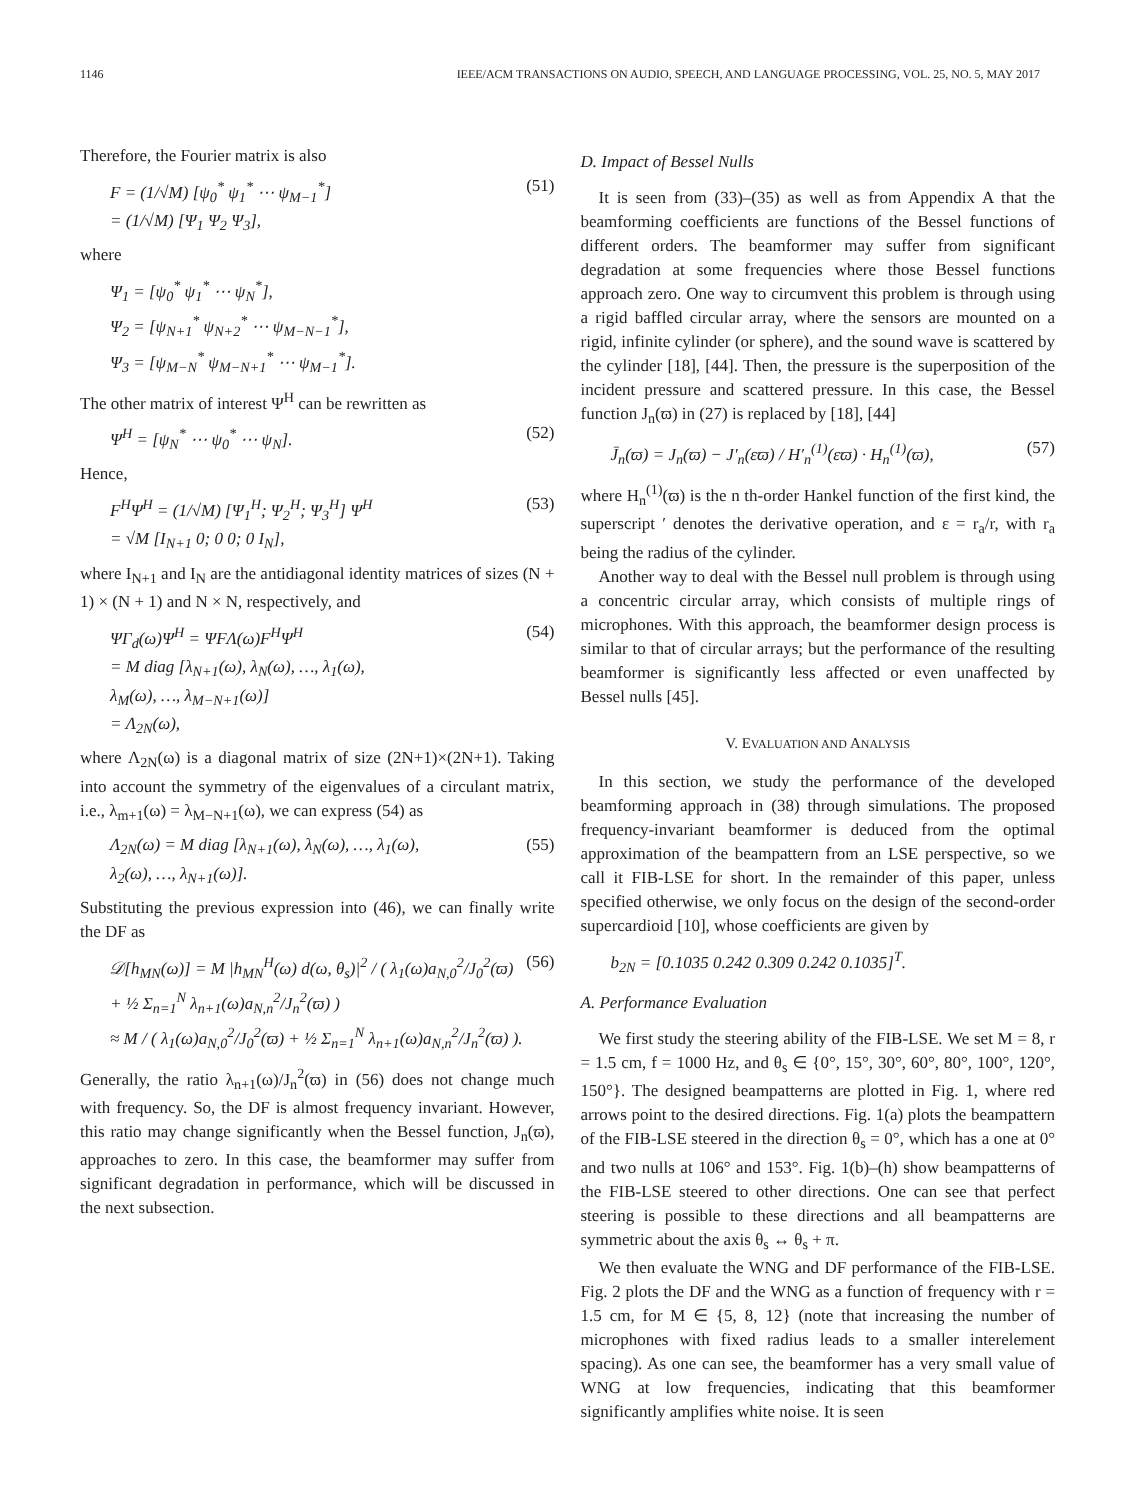1146 IEEE/ACM TRANSACTIONS ON AUDIO, SPEECH, AND LANGUAGE PROCESSING, VOL. 25, NO. 5, MAY 2017
Therefore, the Fourier matrix is also
F = (1/√M) [ψ<sub>0</sub><sup>*</sup> ψ<sub>1</sub><sup>*</sup> ⋯ ψ<sub>M−1</sub><sup>*</sup>]
= (1/√M) [Ψ<sub>1</sub> Ψ<sub>2</sub> Ψ<sub>3</sub>], (51)
where
Ψ<sub>1</sub> = [ψ<sub>0</sub><sup>*</sup> ψ<sub>1</sub><sup>*</sup> ⋯ ψ<sub>N</sub><sup>*</sup>],
Ψ<sub>2</sub> = [ψ<sub>N+1</sub><sup>*</sup> ψ<sub>N+2</sub><sup>*</sup> ⋯ ψ<sub>M−N−1</sub><sup>*</sup>],
Ψ<sub>3</sub> = [ψ<sub>M−N</sub><sup>*</sup> ψ<sub>M−N+1</sub><sup>*</sup> ⋯ ψ<sub>M−1</sub><sup>*</sup>].
The other matrix of interest Ψ<sup>H</sup> can be rewritten as
Ψ<sup>H</sup> = [ψ<sub>N</sub><sup>*</sup> ⋯ ψ<sub>0</sub><sup>*</sup> ⋯ ψ<sub>N</sub>]. (52)
Hence,
F<sup>H</sup>Ψ<sup>H</sup> = (1/√M) [Ψ<sub>1</sub><sup>H</sup>; Ψ<sub>2</sub><sup>H</sup>; Ψ<sub>3</sub><sup>H</sup>] Ψ<sup>H</sup>
= √M [I<sub>N+1</sub> 0; 0 0; 0 I<sub>N</sub>], (53)
where I<sub>N+1</sub> and I<sub>N</sub> are the antidiagonal identity matrices of sizes (N + 1) × (N + 1) and N × N, respectively, and
ΨΓ<sub>d</sub>(ω)Ψ<sup>H</sup> = ΨFΛ(ω)F<sup>H</sup>Ψ<sup>H</sup>
= M diag [λ<sub>N+1</sub>(ω), λ<sub>N</sub>(ω), …, λ<sub>1</sub>(ω),
λ<sub>M</sub>(ω), …, λ<sub>M−N+1</sub>(ω)]
= Λ<sub>2N</sub>(ω), (54)
where Λ<sub>2N</sub>(ω) is a diagonal matrix of size (2N+1)×(2N+1). Taking into account the symmetry of the eigenvalues of a circulant matrix, i.e., λ<sub>m+1</sub>(ω) = λ<sub>M−N+1</sub>(ω), we can express (54) as
Λ<sub>2N</sub>(ω) = M diag [λ<sub>N+1</sub>(ω), λ<sub>N</sub>(ω), …, λ<sub>1</sub>(ω),
λ<sub>2</sub>(ω), …, λ<sub>N+1</sub>(ω)]. (55)
Substituting the previous expression into (46), we can finally write the DF as
𝒟[h<sub>MN</sub>(ω)] = M |h<sub>MN</sub><sup>H</sup>(ω) d(ω, θ<sub>s</sub>)|<sup>2</sup> / ( λ<sub>1</sub>(ω)a<sub>N,0</sub><sup>2</sup>/J<sub>0</sub><sup>2</sup>(ϖ) + ½ Σ<sub>n=1</sub><sup>N</sup> λ<sub>n+1</sub>(ω)a<sub>N,n</sub><sup>2</sup>/J<sub>n</sub><sup>2</sup>(ϖ) )
≈ M / ( λ<sub>1</sub>(ω)a<sub>N,0</sub><sup>2</sup>/J<sub>0</sub><sup>2</sup>(ϖ) + ½ Σ<sub>n=1</sub><sup>N</sup> λ<sub>n+1</sub>(ω)a<sub>N,n</sub><sup>2</sup>/J<sub>n</sub><sup>2</sup>(ϖ) ). (56)
Generally, the ratio λ<sub>n+1</sub>(ω)/J<sub>n</sub><sup>2</sup>(ϖ) in (56) does not change much with frequency. So, the DF is almost frequency invariant. However, this ratio may change significantly when the Bessel function, J<sub>n</sub>(ϖ), approaches to zero. In this case, the beamformer may suffer from significant degradation in performance, which will be discussed in the next subsection.
D. Impact of Bessel Nulls
It is seen from (33)–(35) as well as from Appendix A that the beamforming coefficients are functions of the Bessel functions of different orders. The beamformer may suffer from significant degradation at some frequencies where those Bessel functions approach zero. One way to circumvent this problem is through using a rigid baffled circular array, where the sensors are mounted on a rigid, infinite cylinder (or sphere), and the sound wave is scattered by the cylinder [18], [44]. Then, the pressure is the superposition of the incident pressure and scattered pressure. In this case, the Bessel function J<sub>n</sub>(ϖ) in (27) is replaced by [18], [44]
J̄<sub>n</sub>(ϖ) = J<sub>n</sub>(ϖ) − J′<sub>n</sub>(εϖ) / H′<sub>n</sub><sup>(1)</sup>(εϖ) · H<sub>n</sub><sup>(1)</sup>(ϖ), (57)
where H<sub>n</sub><sup>(1)</sup>(ϖ) is the n th-order Hankel function of the first kind, the superscript ′ denotes the derivative operation, and ε = r<sub>a</sub>/r, with r<sub>a</sub> being the radius of the cylinder.
Another way to deal with the Bessel null problem is through using a concentric circular array, which consists of multiple rings of microphones. With this approach, the beamformer design process is similar to that of circular arrays; but the performance of the resulting beamformer is significantly less affected or even unaffected by Bessel nulls [45].
V. EVALUATION AND ANALYSIS
In this section, we study the performance of the developed beamforming approach in (38) through simulations. The proposed frequency-invariant beamformer is deduced from the optimal approximation of the beampattern from an LSE perspective, so we call it FIB-LSE for short. In the remainder of this paper, unless specified otherwise, we only focus on the design of the second-order supercardioid [10], whose coefficients are given by
b<sub>2N</sub> = [0.1035 0.242 0.309 0.242 0.1035]<sup>T</sup>.
A. Performance Evaluation
We first study the steering ability of the FIB-LSE. We set M = 8, r = 1.5 cm, f = 1000 Hz, and θ<sub>s</sub> ∈ {0°, 15°, 30°, 60°, 80°, 100°, 120°, 150°}. The designed beampatterns are plotted in Fig. 1, where red arrows point to the desired directions. Fig. 1(a) plots the beampattern of the FIB-LSE steered in the direction θ<sub>s</sub> = 0°, which has a one at 0° and two nulls at 106° and 153°. Fig. 1(b)–(h) show beampatterns of the FIB-LSE steered to other directions. One can see that perfect steering is possible to these directions and all beampatterns are symmetric about the axis θ<sub>s</sub> ↔ θ<sub>s</sub> + π.
We then evaluate the WNG and DF performance of the FIB-LSE. Fig. 2 plots the DF and the WNG as a function of frequency with r = 1.5 cm, for M ∈ {5, 8, 12} (note that increasing the number of microphones with fixed radius leads to a smaller interelement spacing). As one can see, the beamformer has a very small value of WNG at low frequencies, indicating that this beamformer significantly amplifies white noise. It is seen